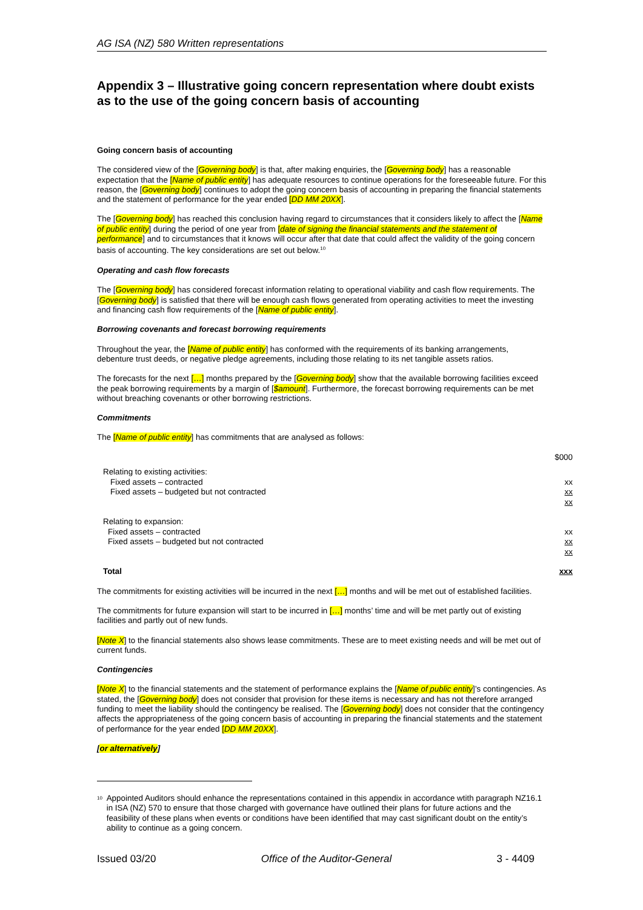AG ISA (NZ) 580 Written representations
Appendix 3 – Illustrative going concern representation where doubt exists as to the use of the going concern basis of accounting
Going concern basis of accounting
The considered view of the [Governing body] is that, after making enquiries, the [Governing body] has a reasonable expectation that the [Name of public entity] has adequate resources to continue operations for the foreseeable future. For this reason, the [Governing body] continues to adopt the going concern basis of accounting in preparing the financial statements and the statement of performance for the year ended [DD MM 20XX].
The [Governing body] has reached this conclusion having regard to circumstances that it considers likely to affect the [Name of public entity] during the period of one year from [date of signing the financial statements and the statement of performance] and to circumstances that it knows will occur after that date that could affect the validity of the going concern basis of accounting. The key considerations are set out below.<sup>10</sup>
Operating and cash flow forecasts
The [Governing body] has considered forecast information relating to operational viability and cash flow requirements. The [Governing body] is satisfied that there will be enough cash flows generated from operating activities to meet the investing and financing cash flow requirements of the [Name of public entity].
Borrowing covenants and forecast borrowing requirements
Throughout the year, the [Name of public entity] has conformed with the requirements of its banking arrangements, debenture trust deeds, or negative pledge agreements, including those relating to its net tangible assets ratios.
The forecasts for the next […] months prepared by the [Governing body] show that the available borrowing facilities exceed the peak borrowing requirements by a margin of [$amount]. Furthermore, the forecast borrowing requirements can be met without breaching covenants or other borrowing restrictions.
Commitments
The [Name of public entity] has commitments that are analysed as follows:
| | $000 |
| Relating to existing activities: | |
| Fixed assets – contracted | xx |
| Fixed assets – budgeted but not contracted | xx |
| | xx |
| Relating to expansion: | |
| Fixed assets – contracted | xx |
| Fixed assets – budgeted but not contracted | xx |
| | xx |
| Total | xxx |
The commitments for existing activities will be incurred in the next […] months and will be met out of established facilities.
The commitments for future expansion will start to be incurred in […] months’ time and will be met partly out of existing facilities and partly out of new funds.
[Note X] to the financial statements also shows lease commitments. These are to meet existing needs and will be met out of current funds.
Contingencies
[Note X] to the financial statements and the statement of performance explains the [Name of public entity]’s contingencies. As stated, the [Governing body] does not consider that provision for these items is necessary and has not therefore arranged funding to meet the liability should the contingency be realised. The [Governing body] does not consider that the contingency affects the appropriateness of the going concern basis of accounting in preparing the financial statements and the statement of performance for the year ended [DD MM 20XX].
[or alternatively]
10 Appointed Auditors should enhance the representations contained in this appendix in accordance wtith paragraph NZ16.1 in ISA (NZ) 570 to ensure that those charged with governance have outlined their plans for future actions and the feasibility of these plans when events or conditions have been identified that may cast significant doubt on the entity’s ability to continue as a going concern.
Issued 03/20 Office of the Auditor-General 3 - 4409